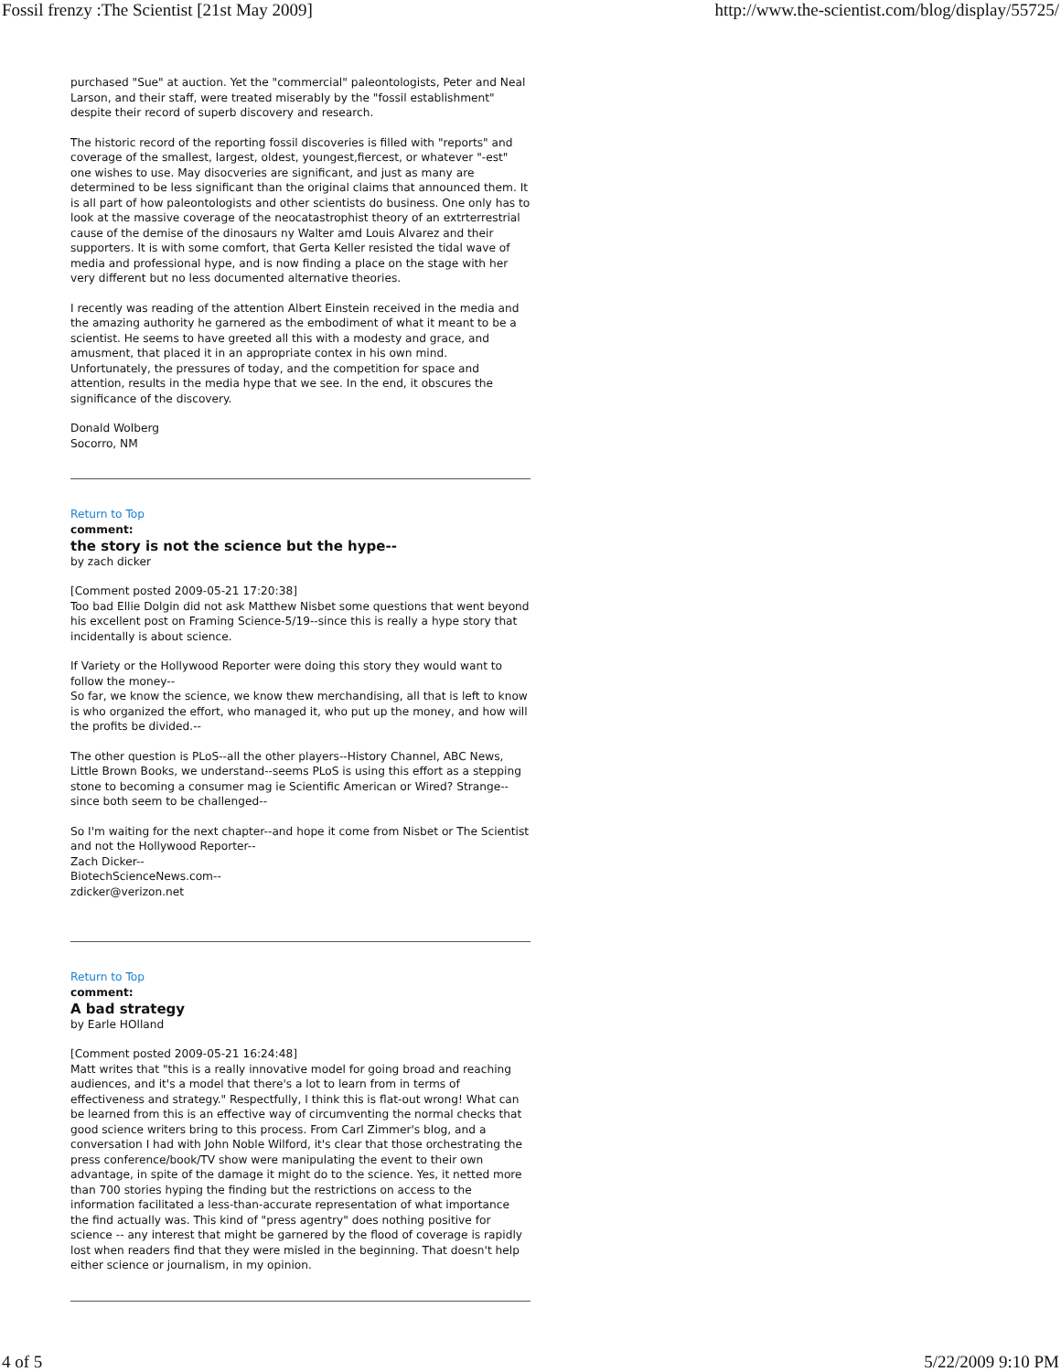Fossil frenzy :The Scientist [21st May 2009] http://www.the-scientist.com/blog/display/55725/
purchased "Sue" at auction. Yet the "commercial" paleontologists, Peter and Neal Larson, and their staff, were treated miserably by the "fossil establishment" despite their record of superb discovery and research.
The historic record of the reporting fossil discoveries is filled with "reports" and coverage of the smallest, largest, oldest, youngest,fiercest, or whatever "-est" one wishes to use. May disocveries are significant, and just as many are determined to be less significant than the original claims that announced them. It is all part of how paleontologists and other scientists do business. One only has to look at the massive coverage of the neocatastrophist theory of an extrterrestrial cause of the demise of the dinosaurs ny Walter amd Louis Alvarez and their supporters. It is with some comfort, that Gerta Keller resisted the tidal wave of media and professional hype, and is now finding a place on the stage with her very different but no less documented alternative theories.
I recently was reading of the attention Albert Einstein received in the media and the amazing authority he garnered as the embodiment of what it meant to be a scientist. He seems to have greeted all this with a modesty and grace, and amusment, that placed it in an appropriate contex in his own mind. Unfortunately, the pressures of today, and the competition for space and attention, results in the media hype that we see. In the end, it obscures the significance of the discovery.
Donald Wolberg
Socorro, NM
Return to Top
comment:
the story is not the science but the hype--
by zach dicker
[Comment posted 2009-05-21 17:20:38]
Too bad Ellie Dolgin did not ask Matthew Nisbet some questions that went beyond his excellent post on Framing Science-5/19--since this is really a hype story that incidentally is about science.
If Variety or the Hollywood Reporter were doing this story they would want to follow the money--
So far, we know the science, we know thew merchandising, all that is left to know is who organized the effort, who managed it, who put up the money, and how will the profits be divided.--
The other question is PLoS--all the other players--History Channel, ABC News, Little Brown Books, we understand--seems PLoS is using this effort as a stepping stone to becoming a consumer mag ie Scientific American or Wired? Strange-- since both seem to be challenged--
So I'm waiting for the next chapter--and hope it come from Nisbet or The Scientist and not the Hollywood Reporter--
Zach Dicker--
BiotechScienceNews.com--
zdicker@verizon.net
Return to Top
comment:
A bad strategy
by Earle HOlland
[Comment posted 2009-05-21 16:24:48]
Matt writes that "this is a really innovative model for going broad and reaching audiences, and it's a model that there's a lot to learn from in terms of effectiveness and strategy." Respectfully, I think this is flat-out wrong! What can be learned from this is an effective way of circumventing the normal checks that good science writers bring to this process. From Carl Zimmer's blog, and a conversation I had with John Noble Wilford, it's clear that those orchestrating the press conference/book/TV show were manipulating the event to their own advantage, in spite of the damage it might do to the science. Yes, it netted more than 700 stories hyping the finding but the restrictions on access to the information facilitated a less-than-accurate representation of what importance the find actually was. This kind of "press agentry" does nothing positive for science -- any interest that might be garnered by the flood of coverage is rapidly lost when readers find that they were misled in the beginning. That doesn't help either science or journalism, in my opinion.
4 of 5 5/22/2009 9:10 PM